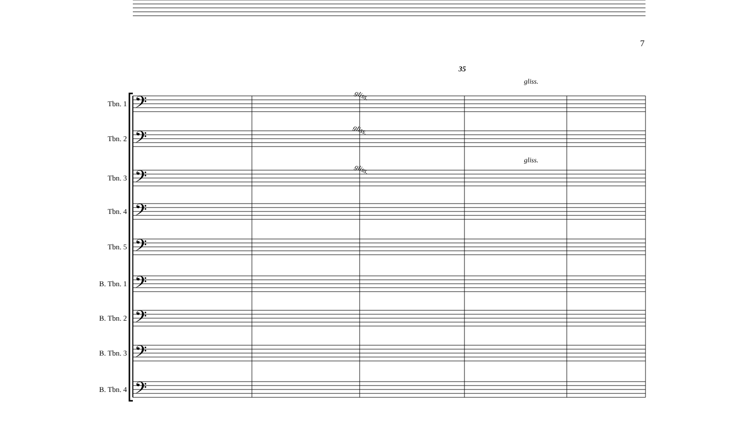7
35
𝄢
𝄢
𝄢
𝄢
𝄢
𝄢
𝄢
𝄢
𝄢
gliss.
gliss.
gliss.
gliss.
gliss.
Tbn. 1
Tbn. 2
Tbn. 3
Tbn. 4
Tbn. 5
B. Tbn. 1
B. Tbn. 2
B. Tbn. 3
B. Tbn. 4